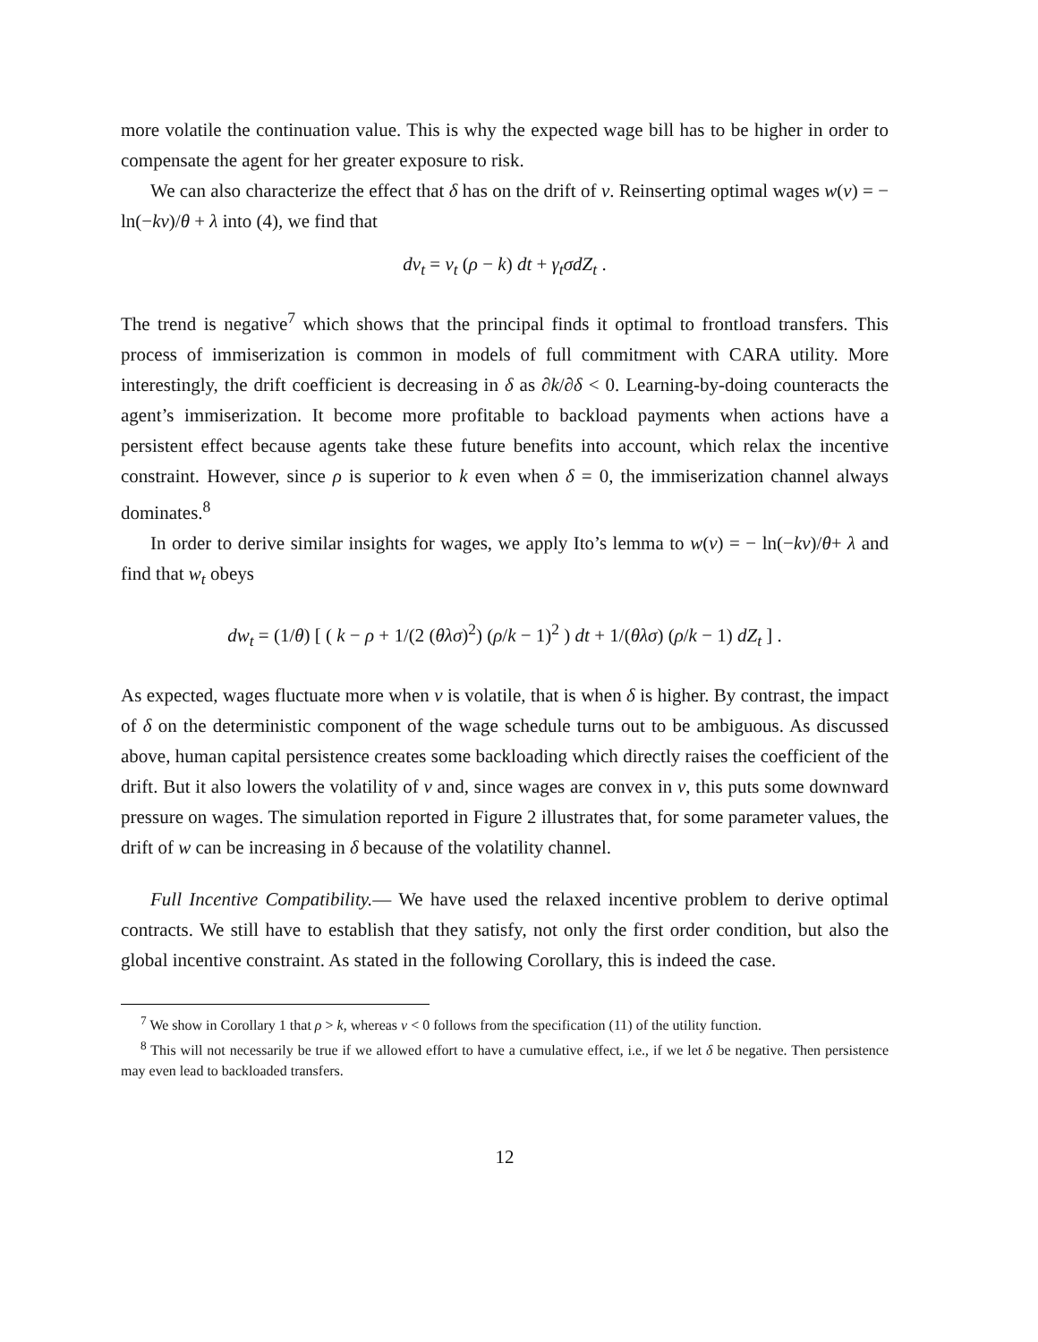more volatile the continuation value. This is why the expected wage bill has to be higher in order to compensate the agent for her greater exposure to risk.
We can also characterize the effect that δ has on the drift of v. Reinserting optimal wages w(v) = − ln(−kv)/θ + λ into (4), we find that
dv<sub>t</sub> = v<sub>t</sub> (ρ − k) dt + γ<sub>t</sub>σdZ<sub>t</sub> .
The trend is negative<sup>7</sup> which shows that the principal finds it optimal to frontload transfers. This process of immiserization is common in models of full commitment with CARA utility. More interestingly, the drift coefficient is decreasing in δ as ∂k/∂δ < 0. Learning-by-doing counteracts the agent’s immiserization. It become more profitable to backload payments when actions have a persistent effect because agents take these future benefits into account, which relax the incentive constraint. However, since ρ is superior to k even when δ = 0, the immiserization channel always dominates.<sup>8</sup>
In order to derive similar insights for wages, we apply Ito’s lemma to w(v) = − ln(−kv)/θ+ λ and find that w<sub>t</sub> obeys
dw<sub>t</sub> = (1/θ) [ ( k − ρ + 1/(2 (θλσ)<sup>2</sup>) (ρ/k − 1)<sup>2</sup> ) dt + 1/(θλσ) (ρ/k − 1) dZ<sub>t</sub> ] .
As expected, wages fluctuate more when v is volatile, that is when δ is higher. By contrast, the impact of δ on the deterministic component of the wage schedule turns out to be ambiguous. As discussed above, human capital persistence creates some backloading which directly raises the coefficient of the drift. But it also lowers the volatility of v and, since wages are convex in v, this puts some downward pressure on wages. The simulation reported in Figure 2 illustrates that, for some parameter values, the drift of w can be increasing in δ because of the volatility channel.
Full Incentive Compatibility.— We have used the relaxed incentive problem to derive optimal contracts. We still have to establish that they satisfy, not only the first order condition, but also the global incentive constraint. As stated in the following Corollary, this is indeed the case.
<sup>7</sup> We show in Corollary 1 that ρ > k, whereas v < 0 follows from the specification (11) of the utility function.
<sup>8</sup> This will not necessarily be true if we allowed effort to have a cumulative effect, i.e., if we let δ be negative. Then persistence may even lead to backloaded transfers.
12